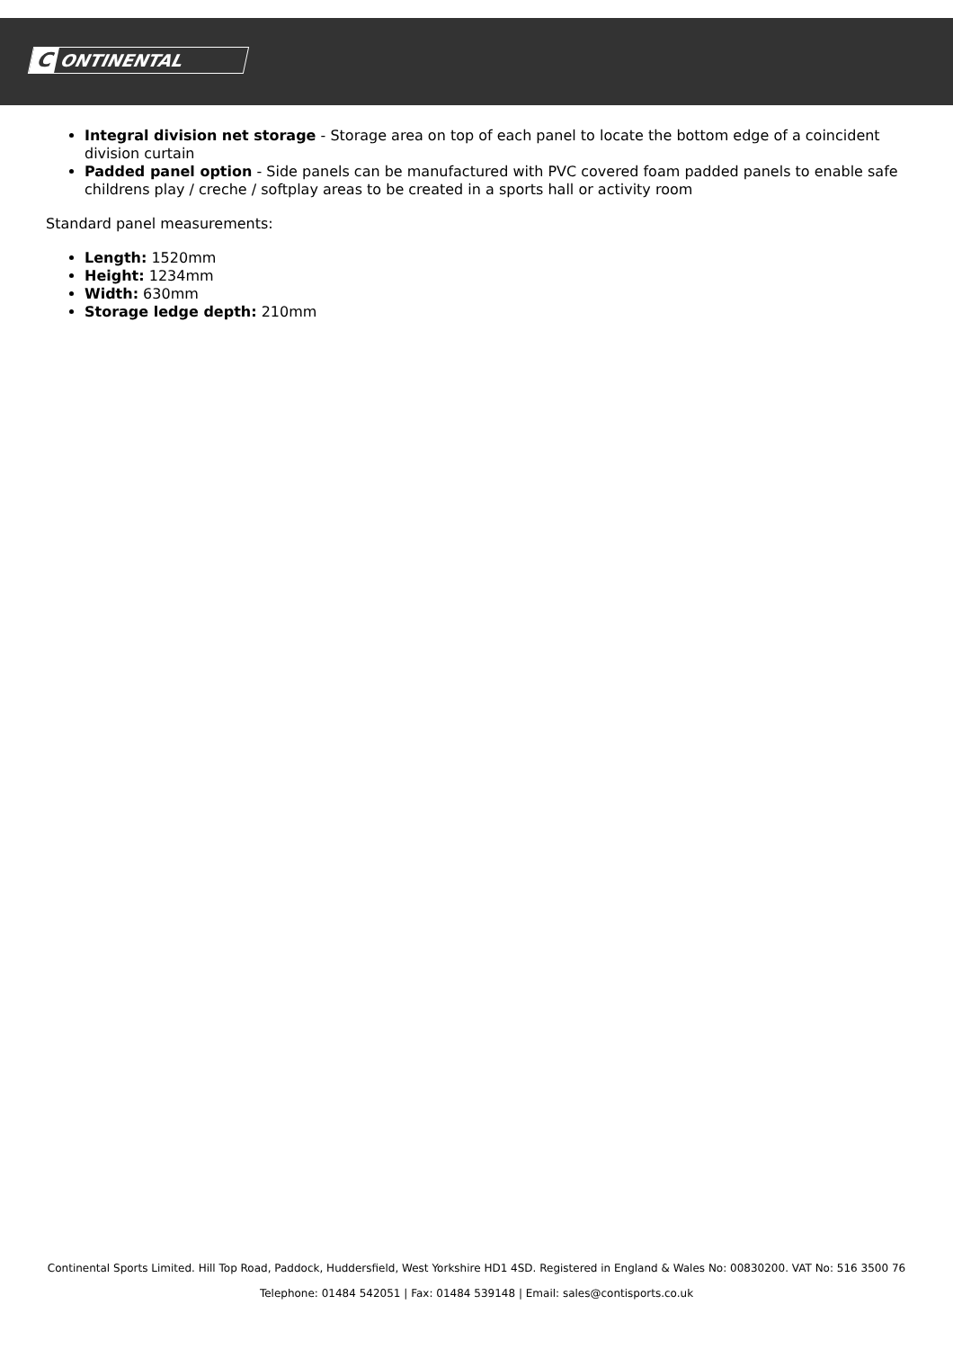C ONTINENTAL
Integral division net storage - Storage area on top of each panel to locate the bottom edge of a coincident division curtain
Padded panel option - Side panels can be manufactured with PVC covered foam padded panels to enable safe childrens play / creche / softplay areas to be created in a sports hall or activity room
Standard panel measurements:
Length: 1520mm
Height: 1234mm
Width: 630mm
Storage ledge depth: 210mm
Continental Sports Limited. Hill Top Road, Paddock, Huddersfield, West Yorkshire HD1 4SD. Registered in England & Wales No: 00830200. VAT No: 516 3500 76
Telephone: 01484 542051 | Fax: 01484 539148 | Email: sales@contisports.co.uk